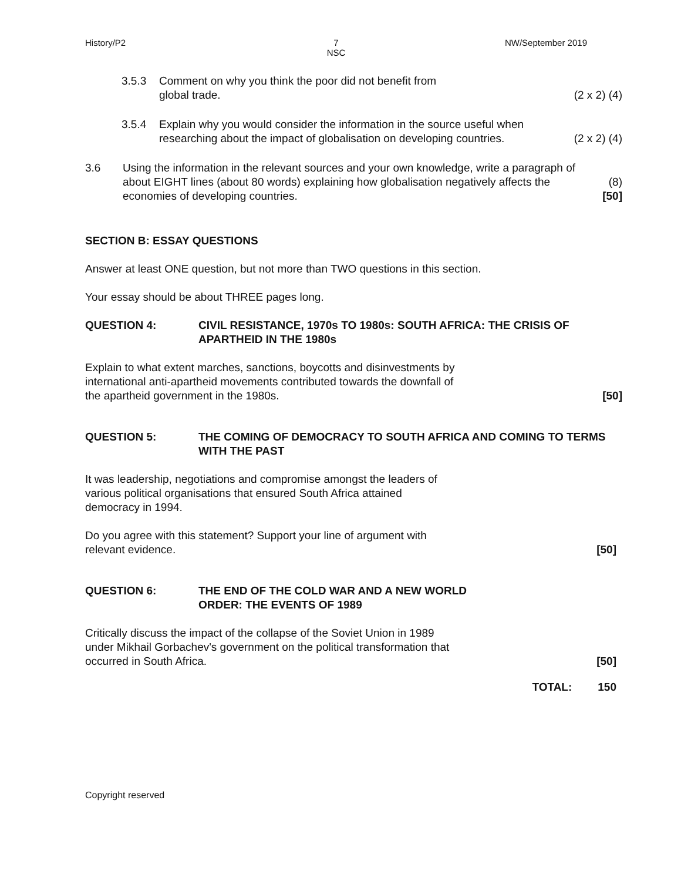History/P2 7
NSC
NW/September 2019
3.5.3 Comment on why you think the poor did not benefit from
global trade.
(2 x 2) (4)
3.5.4 Explain why you would consider the information in the source useful when researching about the impact of globalisation on developing countries.
(2 x 2) (4)
3.6 Using the information in the relevant sources and your own knowledge, write a paragraph of about EIGHT lines (about 80 words) explaining how globalisation negatively affects the economies of developing countries.
(8)
[50]
SECTION B: ESSAY QUESTIONS
Answer at least ONE question, but not more than TWO questions in this section.
Your essay should be about THREE pages long.
QUESTION 4: CIVIL RESISTANCE, 1970s TO 1980s: SOUTH AFRICA: THE CRISIS OF APARTHEID IN THE 1980s
Explain to what extent marches, sanctions, boycotts and disinvestments by
international anti-apartheid movements contributed towards the downfall of
the apartheid government in the 1980s.
[50]
QUESTION 5: THE COMING OF DEMOCRACY TO SOUTH AFRICA AND COMING TO TERMS WITH THE PAST
It was leadership, negotiations and compromise amongst the leaders of
various political organisations that ensured South Africa attained
democracy in 1994.
Do you agree with this statement? Support your line of argument with
relevant evidence.
[50]
QUESTION 6: THE END OF THE COLD WAR AND A NEW WORLD
ORDER: THE EVENTS OF 1989
Critically discuss the impact of the collapse of the Soviet Union in 1989
under Mikhail Gorbachev's government on the political transformation that
occurred in South Africa.
[50]
TOTAL: 150
Copyright reserved